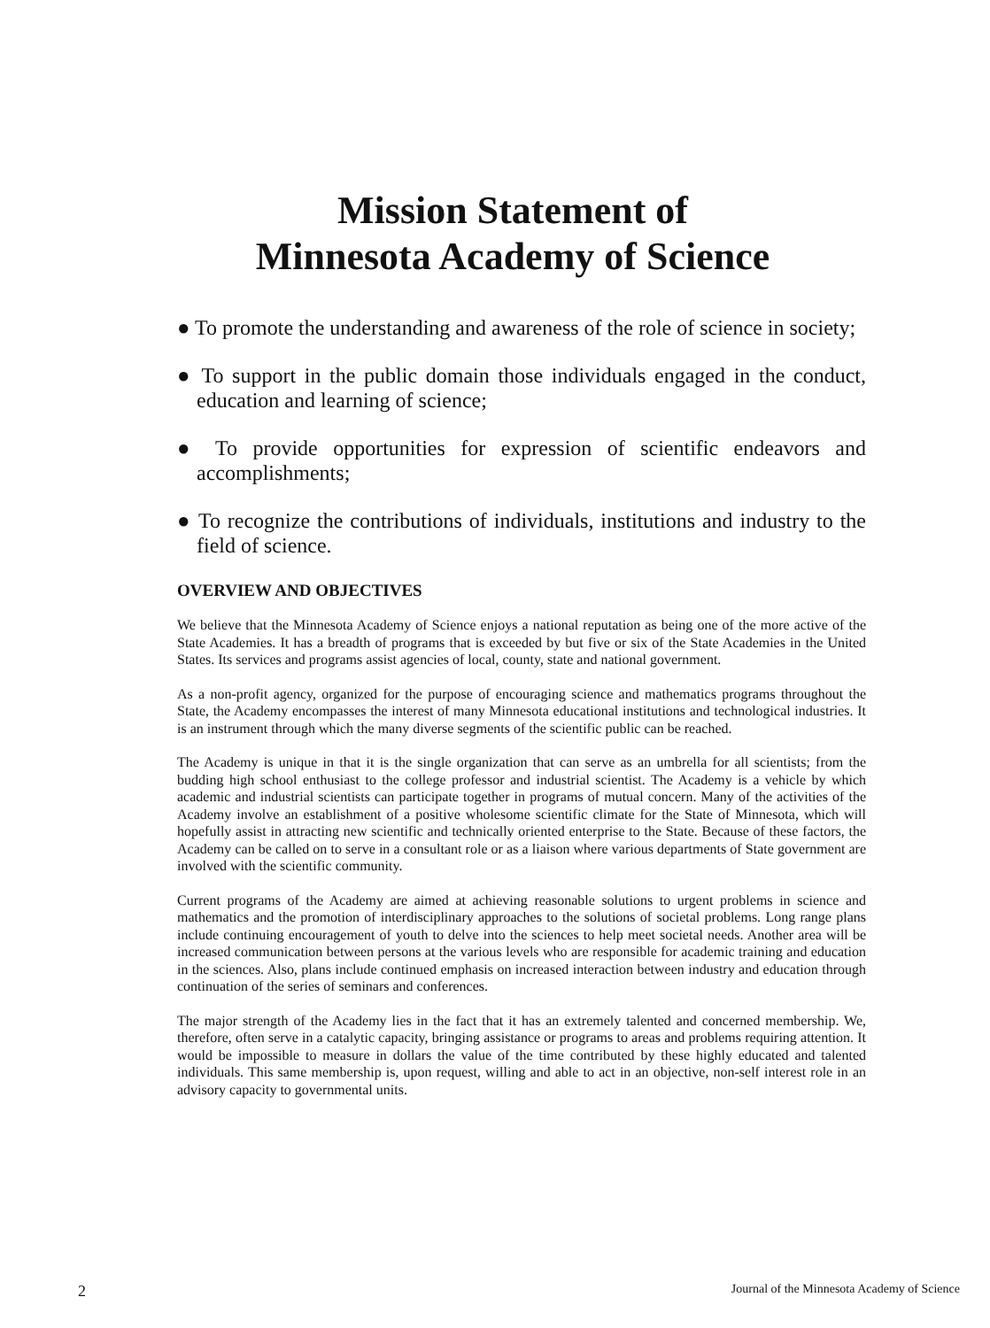Mission Statement of
Minnesota Academy of Science
● To promote the understanding and awareness of the role of science in society;
● To support in the public domain those individuals engaged in the conduct, education and learning of science;
● To provide opportunities for expression of scientific endeavors and accomplishments;
● To recognize the contributions of individuals, institutions and industry to the field of science.
OVERVIEW AND OBJECTIVES
We believe that the Minnesota Academy of Science enjoys a national reputation as being one of the more active of the State Academies. It has a breadth of programs that is exceeded by but five or six of the State Academies in the United States. Its services and programs assist agencies of local, county, state and national government.
As a non-profit agency, organized for the purpose of encouraging science and mathematics programs throughout the State, the Academy encompasses the interest of many Minnesota educational institutions and technological industries. It is an instrument through which the many diverse segments of the scientific public can be reached.
The Academy is unique in that it is the single organization that can serve as an umbrella for all scientists; from the budding high school enthusiast to the college professor and industrial scientist. The Academy is a vehicle by which academic and industrial scientists can participate together in programs of mutual concern. Many of the activities of the Academy involve an establishment of a positive wholesome scientific climate for the State of Minnesota, which will hopefully assist in attracting new scientific and technically oriented enterprise to the State. Because of these factors, the Academy can be called on to serve in a consultant role or as a liaison where various departments of State government are involved with the scientific community.
Current programs of the Academy are aimed at achieving reasonable solutions to urgent problems in science and mathematics and the promotion of interdisciplinary approaches to the solutions of societal problems. Long range plans include continuing encouragement of youth to delve into the sciences to help meet societal needs. Another area will be increased communication between persons at the various levels who are responsible for academic training and education in the sciences. Also, plans include continued emphasis on increased interaction between industry and education through continuation of the series of seminars and conferences.
The major strength of the Academy lies in the fact that it has an extremely talented and concerned membership. We, therefore, often serve in a catalytic capacity, bringing assistance or programs to areas and problems requiring attention. It would be impossible to measure in dollars the value of the time contributed by these highly educated and talented individuals. This same membership is, upon request, willing and able to act in an objective, non-self interest role in an advisory capacity to governmental units.
2 Journal of the Minnesota Academy of Science